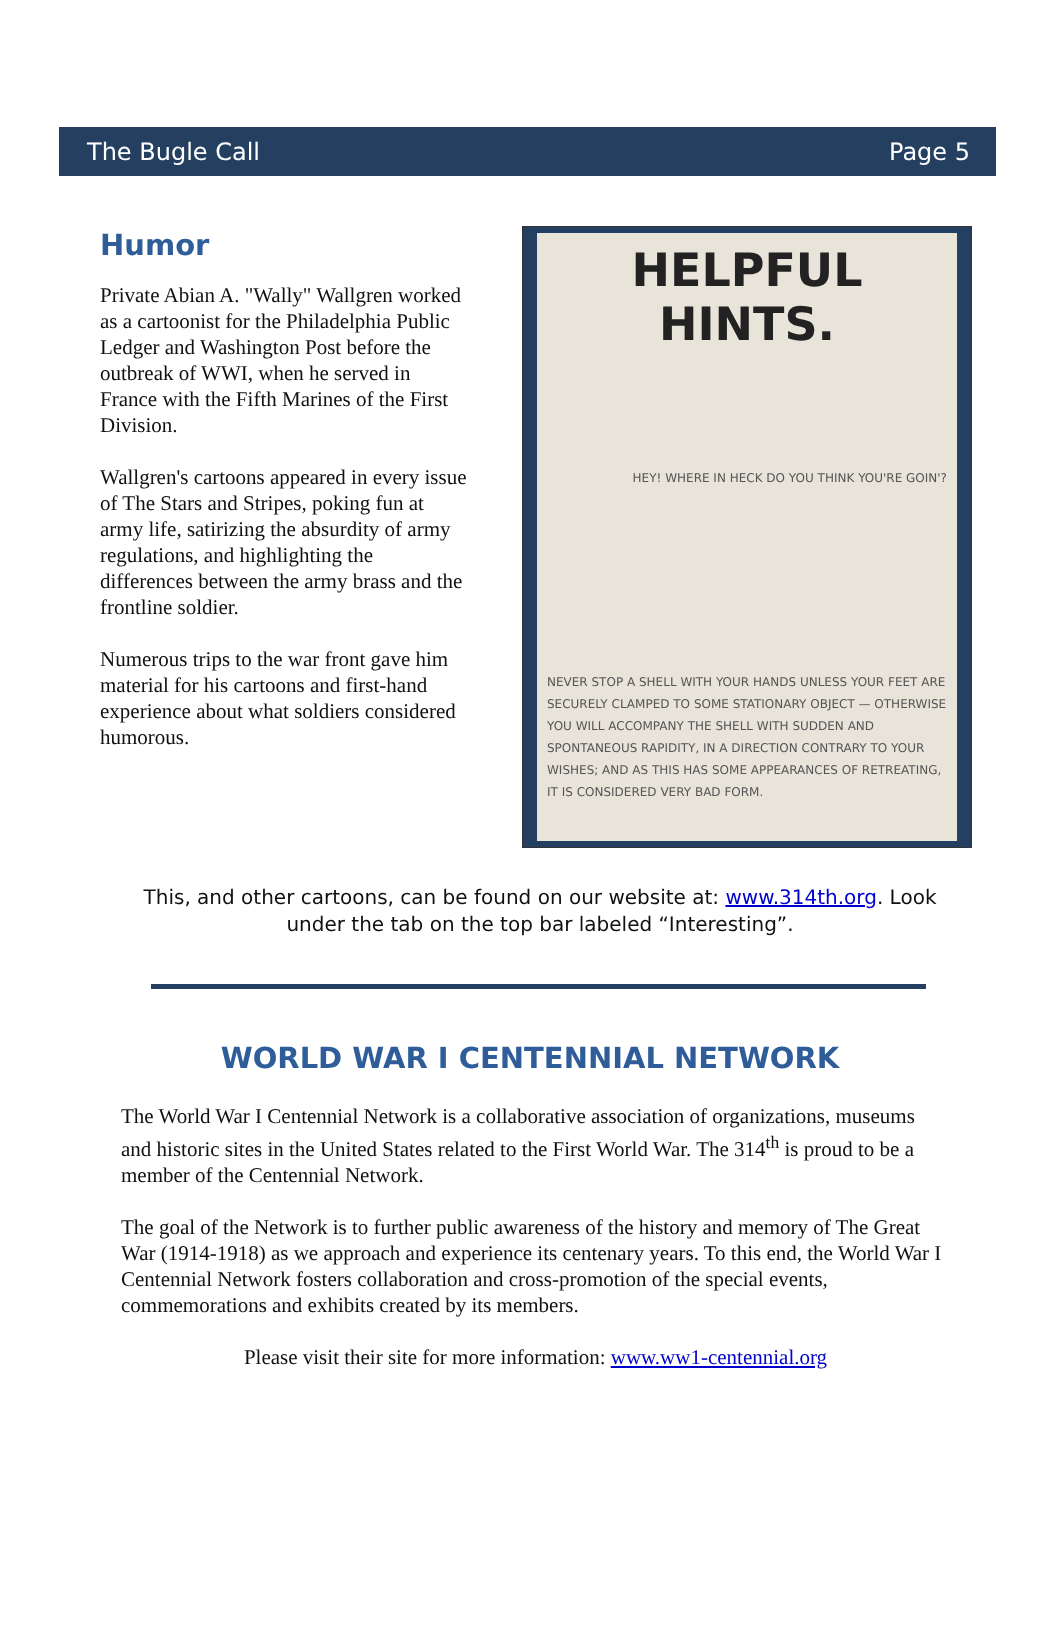The Bugle Call Page 5
Humor
Private Abian A. "Wally" Wallgren worked as a cartoonist for the Philadelphia Public Ledger and Washington Post before the outbreak of WWI, when he served in France with the Fifth Marines of the First Division.
Wallgren's cartoons appeared in every issue of The Stars and Stripes, poking fun at army life, satirizing the absurdity of army regulations, and highlighting the differences between the army brass and the frontline soldier.
Numerous trips to the war front gave him material for his cartoons and first-hand experience about what soldiers considered humorous.
HELPFUL HINTS.
HEY! WHERE IN HECK DO YOU THINK YOU'RE GOIN'?
NEVER STOP A SHELL WITH YOUR HANDS UNLESS YOUR FEET ARE SECURELY CLAMPED TO SOME STATIONARY OBJECT — OTHERWISE YOU WILL ACCOMPANY THE SHELL WITH SUDDEN AND SPONTANEOUS RAPIDITY, IN A DIRECTION CONTRARY TO YOUR WISHES; AND AS THIS HAS SOME APPEARANCES OF RETREATING, IT IS CONSIDERED VERY BAD FORM.
This, and other cartoons, can be found on our website at: www.314th.org. Look under the tab on the top bar labeled “Interesting”.
WORLD WAR I CENTENNIAL NETWORK
The World War I Centennial Network is a collaborative association of organizations, museums and historic sites in the United States related to the First World War. The 314<sup>th</sup> is proud to be a member of the Centennial Network.
The goal of the Network is to further public awareness of the history and memory of The Great War (1914-1918) as we approach and experience its centenary years. To this end, the World War I Centennial Network fosters collaboration and cross-promotion of the special events, commemorations and exhibits created by its members.
Please visit their site for more information: www.ww1-centennial.org